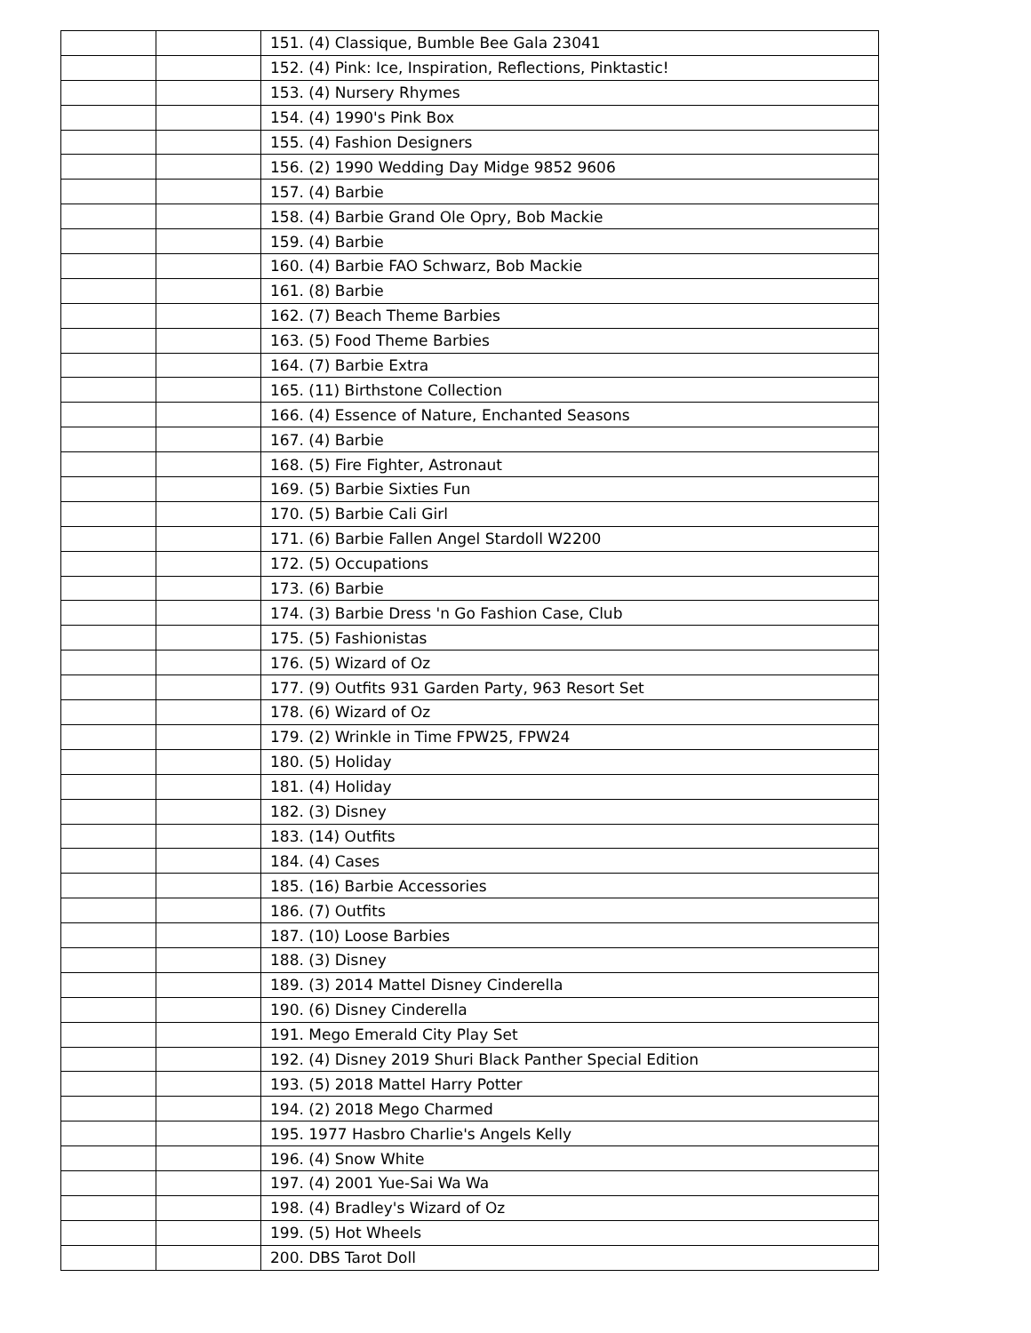| | | 151. (4) Classique, Bumble Bee Gala 23041 |
| | | 152. (4) Pink: Ice, Inspiration, Reflections, Pinktastic! |
| | | 153. (4) Nursery Rhymes |
| | | 154. (4) 1990's Pink Box |
| | | 155. (4) Fashion Designers |
| | | 156. (2) 1990 Wedding Day Midge 9852 9606 |
| | | 157. (4) Barbie |
| | | 158. (4) Barbie Grand Ole Opry, Bob Mackie |
| | | 159. (4) Barbie |
| | | 160. (4) Barbie FAO Schwarz, Bob Mackie |
| | | 161. (8) Barbie |
| | | 162. (7) Beach Theme Barbies |
| | | 163. (5) Food Theme Barbies |
| | | 164. (7) Barbie Extra |
| | | 165. (11) Birthstone Collection |
| | | 166. (4) Essence of Nature, Enchanted Seasons |
| | | 167. (4) Barbie |
| | | 168. (5) Fire Fighter, Astronaut |
| | | 169. (5) Barbie Sixties Fun |
| | | 170. (5) Barbie Cali Girl |
| | | 171. (6) Barbie Fallen Angel Stardoll W2200 |
| | | 172. (5) Occupations |
| | | 173. (6) Barbie |
| | | 174. (3) Barbie Dress 'n Go Fashion Case, Club |
| | | 175. (5) Fashionistas |
| | | 176. (5) Wizard of Oz |
| | | 177. (9) Outfits 931 Garden Party, 963 Resort Set |
| | | 178. (6) Wizard of Oz |
| | | 179. (2) Wrinkle in Time FPW25, FPW24 |
| | | 180. (5) Holiday |
| | | 181. (4) Holiday |
| | | 182. (3) Disney |
| | | 183. (14) Outfits |
| | | 184. (4) Cases |
| | | 185. (16) Barbie Accessories |
| | | 186. (7) Outfits |
| | | 187. (10) Loose Barbies |
| | | 188. (3) Disney |
| | | 189. (3) 2014 Mattel Disney Cinderella |
| | | 190. (6) Disney Cinderella |
| | | 191. Mego Emerald City Play Set |
| | | 192. (4) Disney 2019 Shuri Black Panther Special Edition |
| | | 193. (5) 2018 Mattel Harry Potter |
| | | 194. (2) 2018 Mego Charmed |
| | | 195. 1977 Hasbro Charlie's Angels Kelly |
| | | 196. (4) Snow White |
| | | 197. (4) 2001 Yue-Sai Wa Wa |
| | | 198. (4) Bradley's Wizard of Oz |
| | | 199. (5) Hot Wheels |
| | | 200. DBS Tarot Doll |